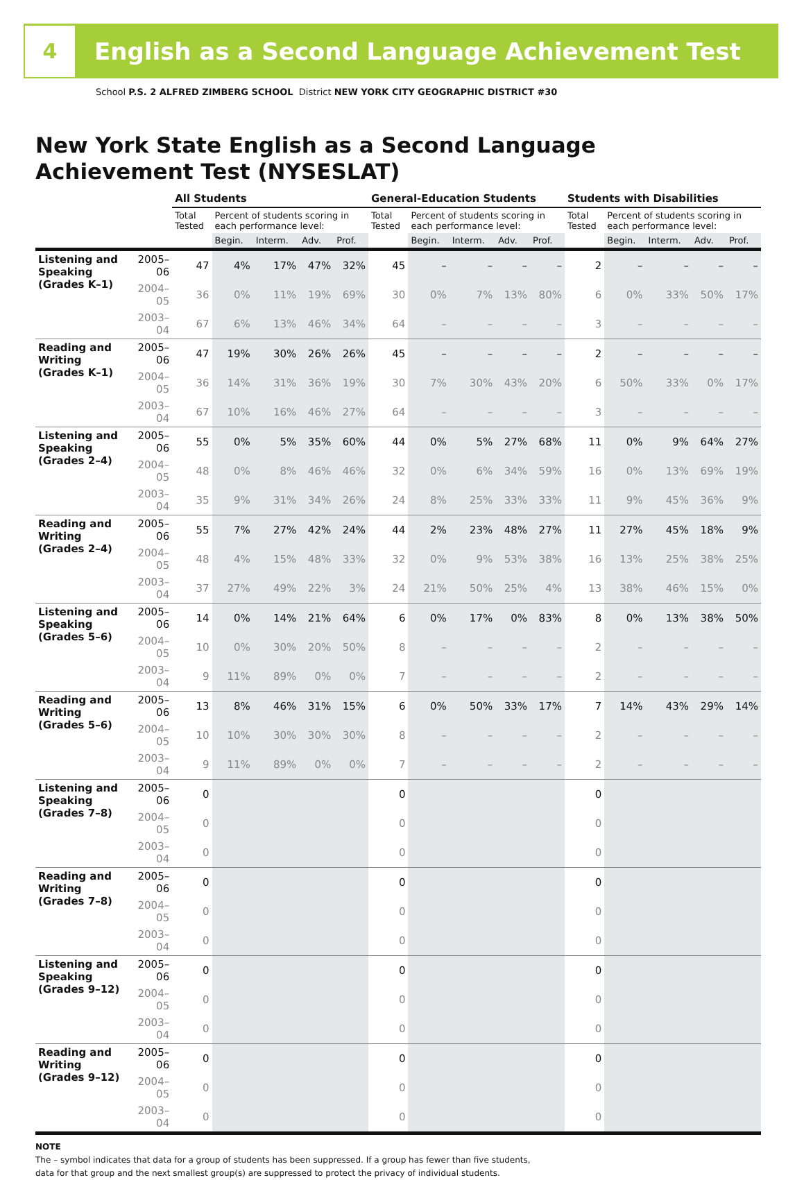4
English as a Second Language Achievement Test
School P.S. 2 ALFRED ZIMBERG SCHOOL District NEW YORK CITY GEOGRAPHIC DISTRICT #30
New York State English as a Second Language
Achievement Test (NYSESLAT)
| | | All Students | | | | | General-Education Students | | | | | Students with Disabilities | | | | |
| --- | --- | --- | --- | --- | --- | --- | --- | --- | --- | --- | --- | --- | --- | --- | --- | --- |
| | | Total Tested | Percent of students scoring in each performance level: | | | | Total Tested | Percent of students scoring in each performance level: | | | | Total Tested | Percent of students scoring in each performance level: | | | |
| | | | Begin. | Interm. | Adv. | Prof. | | Begin. | Interm. | Adv. | Prof. | | Begin. | Interm. | Adv. | Prof. |
| Listening and Speaking (Grades K–1) | 2005–06 | 47 | 4% | 17% | 47% | 32% | 45 | – | – | – | – | 2 | – | – | – | – |
| | 2004–05 | 36 | 0% | 11% | 19% | 69% | 30 | 0% | 7% | 13% | 80% | 6 | 0% | 33% | 50% | 17% |
| | 2003–04 | 67 | 6% | 13% | 46% | 34% | 64 | – | – | – | – | 3 | – | – | – | – |
| Reading and Writing (Grades K–1) | 2005–06 | 47 | 19% | 30% | 26% | 26% | 45 | – | – | – | – | 2 | – | – | – | – |
| | 2004–05 | 36 | 14% | 31% | 36% | 19% | 30 | 7% | 30% | 43% | 20% | 6 | 50% | 33% | 0% | 17% |
| | 2003–04 | 67 | 10% | 16% | 46% | 27% | 64 | – | – | – | – | 3 | – | – | – | – |
| Listening and Speaking (Grades 2–4) | 2005–06 | 55 | 0% | 5% | 35% | 60% | 44 | 0% | 5% | 27% | 68% | 11 | 0% | 9% | 64% | 27% |
| | 2004–05 | 48 | 0% | 8% | 46% | 46% | 32 | 0% | 6% | 34% | 59% | 16 | 0% | 13% | 69% | 19% |
| | 2003–04 | 35 | 9% | 31% | 34% | 26% | 24 | 8% | 25% | 33% | 33% | 11 | 9% | 45% | 36% | 9% |
| Reading and Writing (Grades 2–4) | 2005–06 | 55 | 7% | 27% | 42% | 24% | 44 | 2% | 23% | 48% | 27% | 11 | 27% | 45% | 18% | 9% |
| | 2004–05 | 48 | 4% | 15% | 48% | 33% | 32 | 0% | 9% | 53% | 38% | 16 | 13% | 25% | 38% | 25% |
| | 2003–04 | 37 | 27% | 49% | 22% | 3% | 24 | 21% | 50% | 25% | 4% | 13 | 38% | 46% | 15% | 0% |
| Listening and Speaking (Grades 5–6) | 2005–06 | 14 | 0% | 14% | 21% | 64% | 6 | 0% | 17% | 0% | 83% | 8 | 0% | 13% | 38% | 50% |
| | 2004–05 | 10 | 0% | 30% | 20% | 50% | 8 | – | – | – | – | 2 | – | – | – | – |
| | 2003–04 | 9 | 11% | 89% | 0% | 0% | 7 | – | – | – | – | 2 | – | – | – | – |
| Reading and Writing (Grades 5–6) | 2005–06 | 13 | 8% | 46% | 31% | 15% | 6 | 0% | 50% | 33% | 17% | 7 | 14% | 43% | 29% | 14% |
| | 2004–05 | 10 | 10% | 30% | 30% | 30% | 8 | – | – | – | – | 2 | – | – | – | – |
| | 2003–04 | 9 | 11% | 89% | 0% | 0% | 7 | – | – | – | – | 2 | – | – | – | – |
| Listening and Speaking (Grades 7–8) | 2005–06 | 0 | | | | | 0 | | | | | 0 | | | | |
| | 2004–05 | 0 | | | | | 0 | | | | | 0 | | | | |
| | 2003–04 | 0 | | | | | 0 | | | | | 0 | | | | |
| Reading and Writing (Grades 7–8) | 2005–06 | 0 | | | | | 0 | | | | | 0 | | | | |
| | 2004–05 | 0 | | | | | 0 | | | | | 0 | | | | |
| | 2003–04 | 0 | | | | | 0 | | | | | 0 | | | | |
| Listening and Speaking (Grades 9–12) | 2005–06 | 0 | | | | | 0 | | | | | 0 | | | | |
| | 2004–05 | 0 | | | | | 0 | | | | | 0 | | | | |
| | 2003–04 | 0 | | | | | 0 | | | | | 0 | | | | |
| Reading and Writing (Grades 9–12) | 2005–06 | 0 | | | | | 0 | | | | | 0 | | | | |
| | 2004–05 | 0 | | | | | 0 | | | | | 0 | | | | |
| | 2003–04 | 0 | | | | | 0 | | | | | 0 | | | | |
NOTE
The – symbol indicates that data for a group of students has been suppressed. If a group has fewer than five students,
data for that group and the next smallest group(s) are suppressed to protect the privacy of individual students.